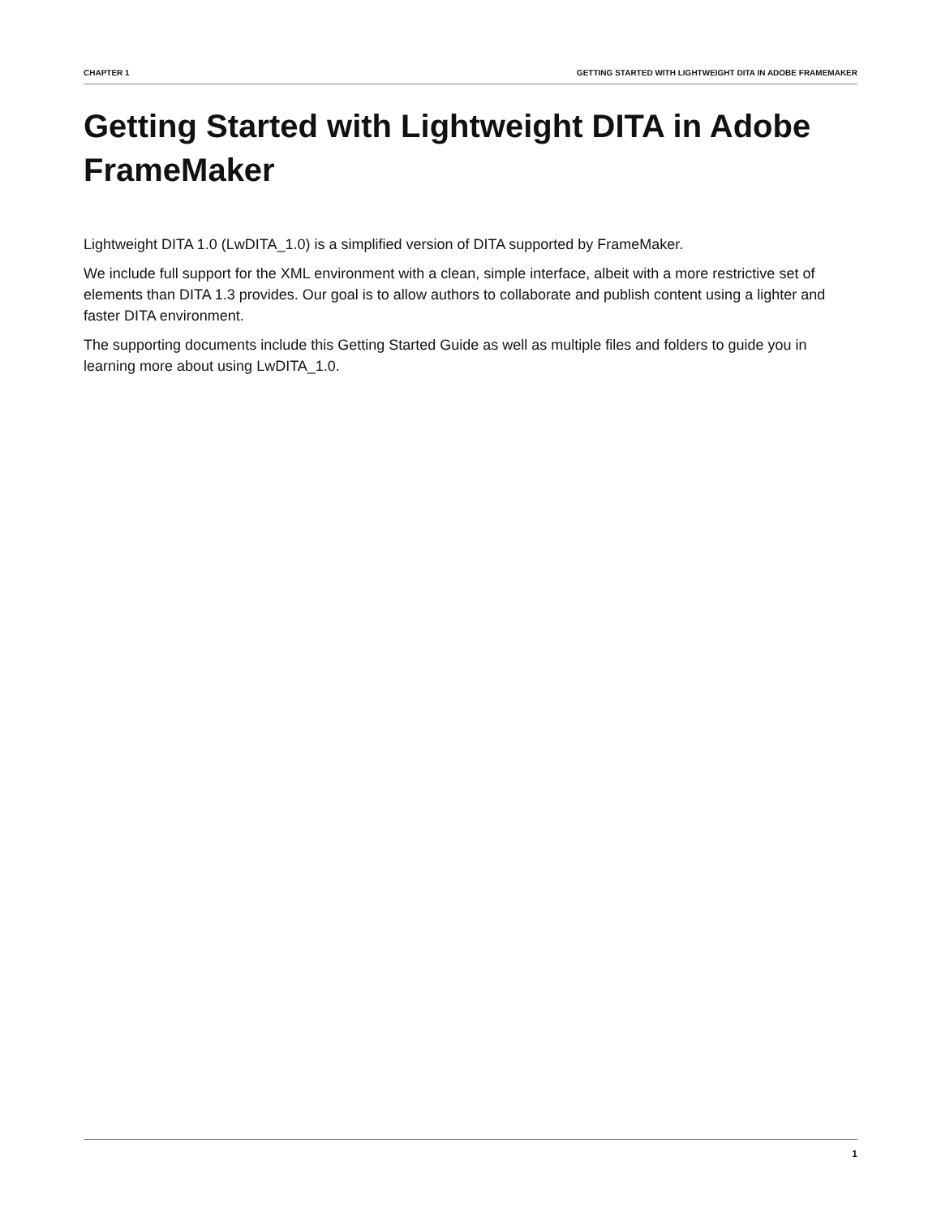CHAPTER 1 GETTING STARTED WITH LIGHTWEIGHT DITA IN ADOBE FRAMEMAKER
Getting Started with Lightweight DITA in Adobe FrameMaker
Lightweight DITA 1.0 (LwDITA_1.0) is a simplified version of DITA supported by FrameMaker.
We include full support for the XML environment with a clean, simple interface, albeit with a more restrictive set of elements than DITA 1.3 provides. Our goal is to allow authors to collaborate and publish content using a lighter and faster DITA environment.
The supporting documents include this Getting Started Guide as well as multiple files and folders to guide you in learning more about using LwDITA_1.0.
1